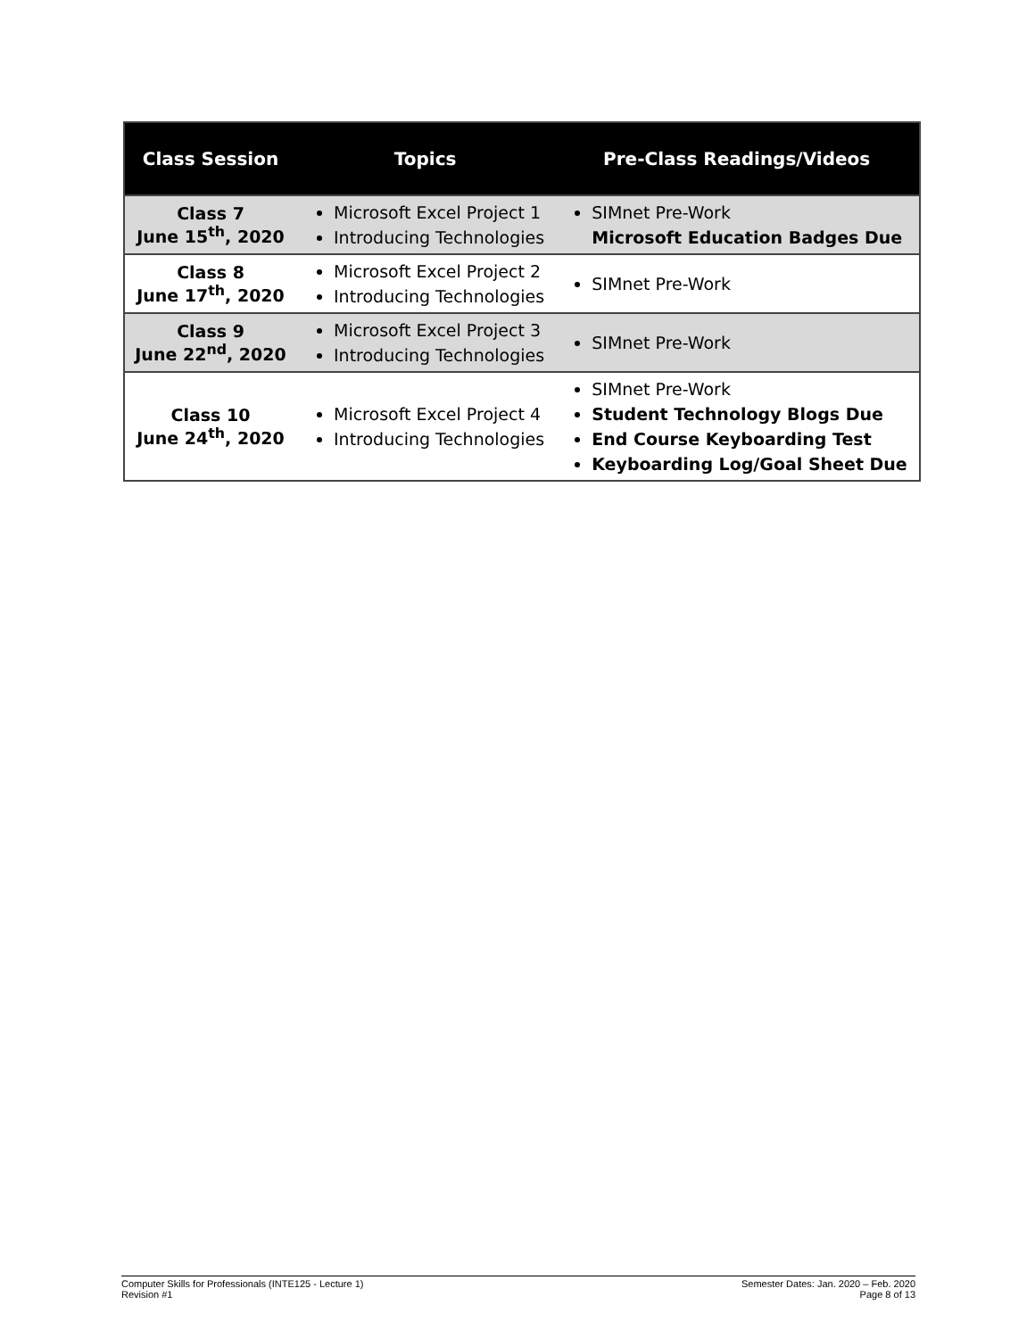| Class Session | Topics | Pre-Class Readings/Videos |
| --- | --- | --- |
| Class 7 June 15<sup>th</sup>, 2020 | Microsoft Excel Project 1 Introducing Technologies | SIMnet Pre-Work Microsoft Education Badges Due |
| Class 8 June 17<sup>th</sup>, 2020 | Microsoft Excel Project 2 Introducing Technologies | SIMnet Pre-Work |
| Class 9 June 22<sup>nd</sup>, 2020 | Microsoft Excel Project 3 Introducing Technologies | SIMnet Pre-Work |
| Class 10 June 24<sup>th</sup>, 2020 | Microsoft Excel Project 4 Introducing Technologies | SIMnet Pre-Work Student Technology Blogs Due End Course Keyboarding Test Keyboarding Log/Goal Sheet Due |
Computer Skills for Professionals (INTE125 - Lecture 1)
Revision #1
Semester Dates: Jan. 2020 – Feb. 2020
Page 8 of 13